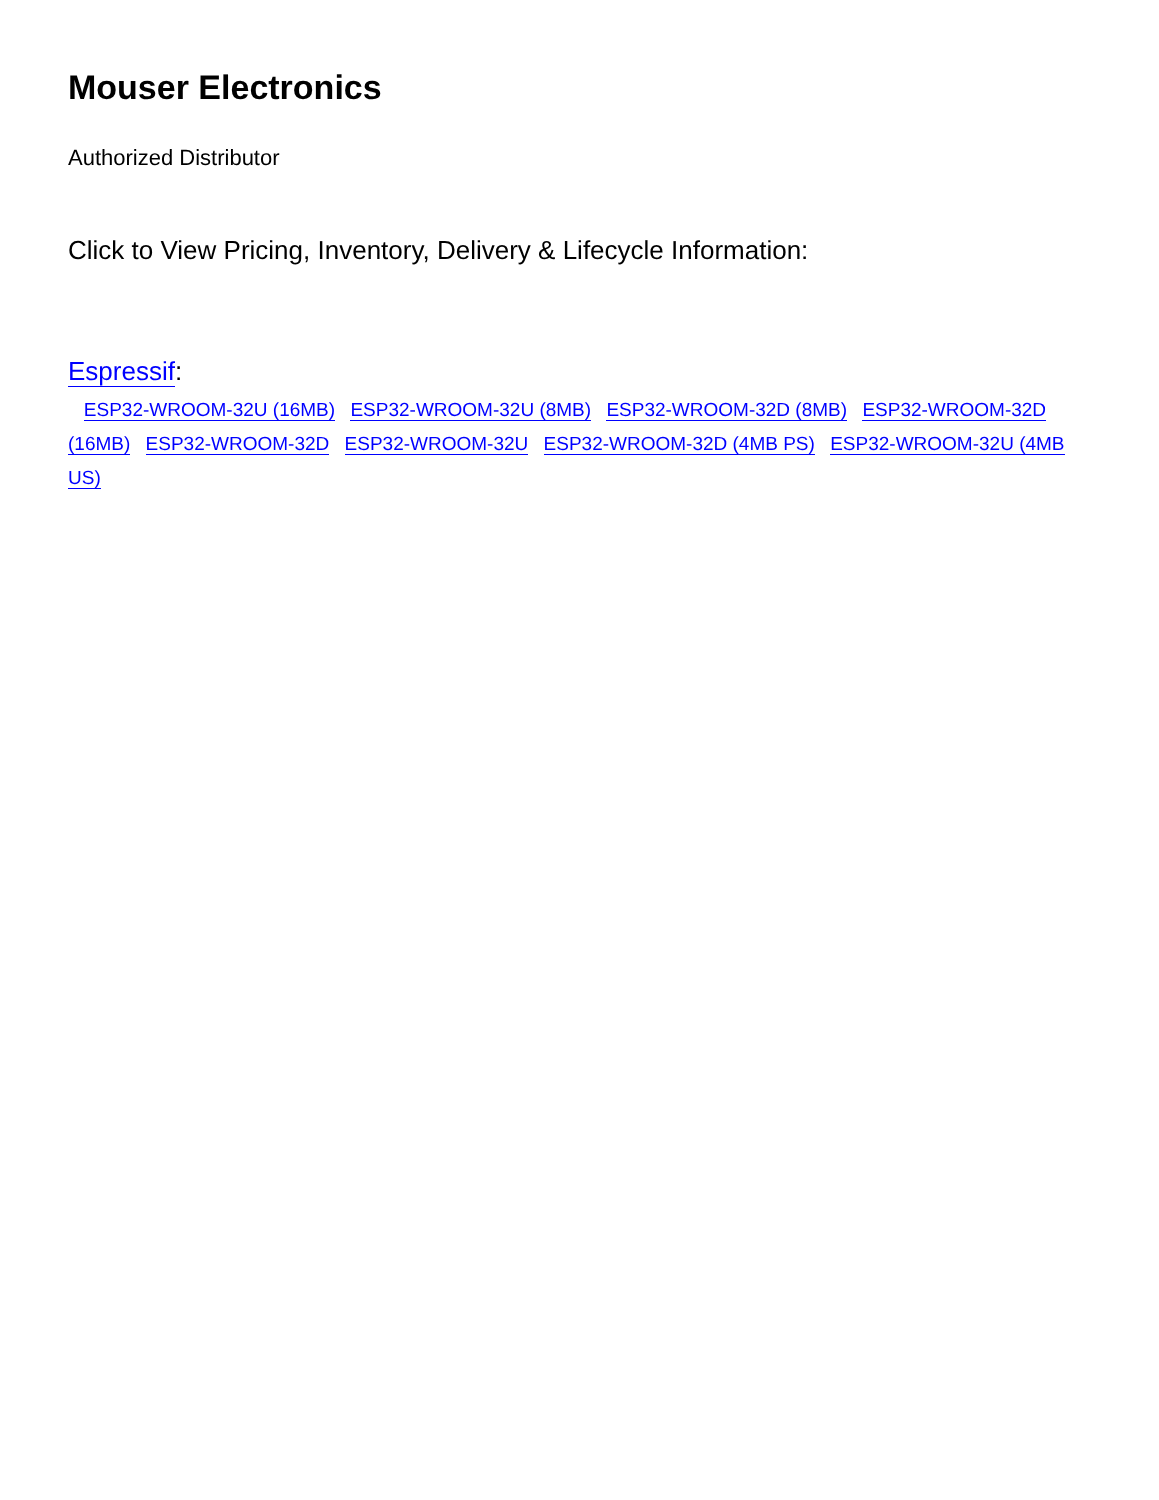Mouser Electronics
Authorized Distributor
Click to View Pricing, Inventory, Delivery & Lifecycle Information:
Espressif:
ESP32-WROOM-32U (16MB) ESP32-WROOM-32U (8MB) ESP32-WROOM-32D (8MB) ESP32-WROOM-32D (16MB) ESP32-WROOM-32D ESP32-WROOM-32U ESP32-WROOM-32D (4MB PS) ESP32-WROOM-32U (4MB US)